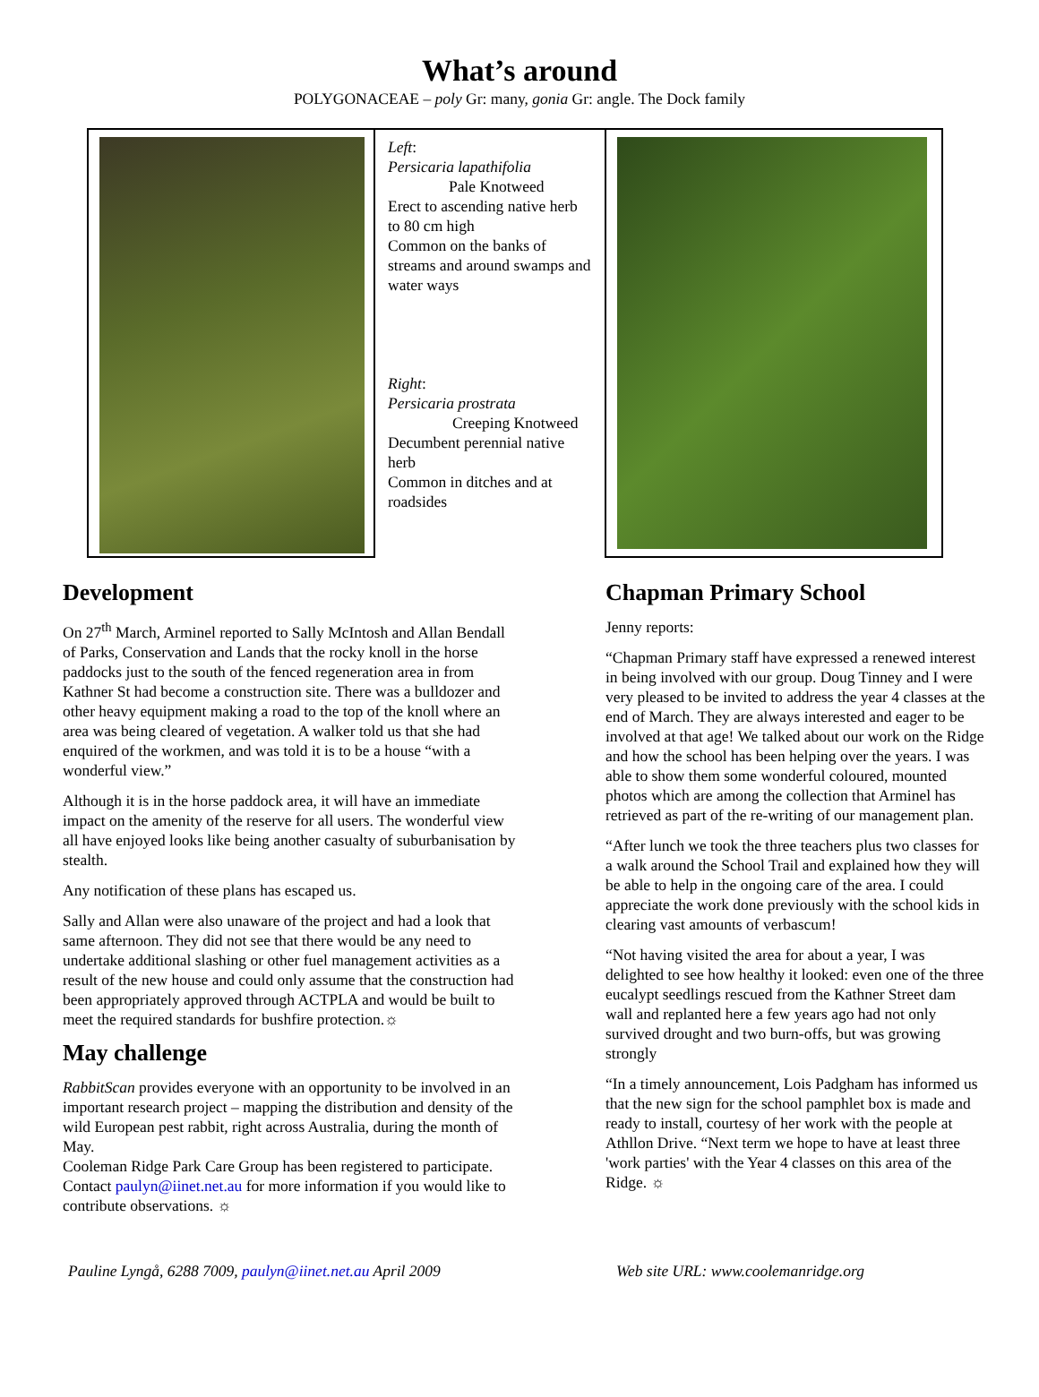What’s around
POLYGONACEAE – poly Gr: many, gonia Gr: angle. The Dock family
Left:
Persicaria lapathifolia
Pale Knotweed
Erect to ascending native herb to 80 cm high
Common on the banks of streams and around swamps and water ways
Right:
Persicaria prostrata
Creeping Knotweed
Decumbent perennial native herb
Common in ditches and at roadsides
Development
On 27<sup>th</sup> March, Arminel reported to Sally McIntosh and Allan Bendall of Parks, Conservation and Lands that the rocky knoll in the horse paddocks just to the south of the fenced regeneration area in from Kathner St had become a construction site. There was a bulldozer and other heavy equipment making a road to the top of the knoll where an area was being cleared of vegetation. A walker told us that she had enquired of the workmen, and was told it is to be a house “with a wonderful view.”
Although it is in the horse paddock area, it will have an immediate impact on the amenity of the reserve for all users. The wonderful view all have enjoyed looks like being another casualty of suburbanisation by stealth.
Any notification of these plans has escaped us.
Sally and Allan were also unaware of the project and had a look that same afternoon. They did not see that there would be any need to undertake additional slashing or other fuel management activities as a result of the new house and could only assume that the construction had been appropriately approved through ACTPLA and would be built to meet the required standards for bushfire protection.☼
May challenge
RabbitScan provides everyone with an opportunity to be involved in an important research project – mapping the distribution and density of the wild European pest rabbit, right across Australia, during the month of May.
Cooleman Ridge Park Care Group has been registered to participate. Contact paulyn@iinet.net.au for more information if you would like to contribute observations. ☼
Chapman Primary School
Jenny reports:
“Chapman Primary staff have expressed a renewed interest in being involved with our group. Doug Tinney and I were very pleased to be invited to address the year 4 classes at the end of March. They are always interested and eager to be involved at that age! We talked about our work on the Ridge and how the school has been helping over the years. I was able to show them some wonderful coloured, mounted photos which are among the collection that Arminel has retrieved as part of the re-writing of our management plan.
“After lunch we took the three teachers plus two classes for a walk around the School Trail and explained how they will be able to help in the ongoing care of the area. I could appreciate the work done previously with the school kids in clearing vast amounts of verbascum!
“Not having visited the area for about a year, I was delighted to see how healthy it looked: even one of the three eucalypt seedlings rescued from the Kathner Street dam wall and replanted here a few years ago had not only survived drought and two burn-offs, but was growing strongly
“In a timely announcement, Lois Padgham has informed us that the new sign for the school pamphlet box is made and ready to install, courtesy of her work with the people at Athllon Drive. “Next term we hope to have at least three 'work parties' with the Year 4 classes on this area of the Ridge. ☼
Pauline Lyngå, 6288 7009, paulyn@iinet.net.au April 2009 Web site URL: www.coolemanridge.org